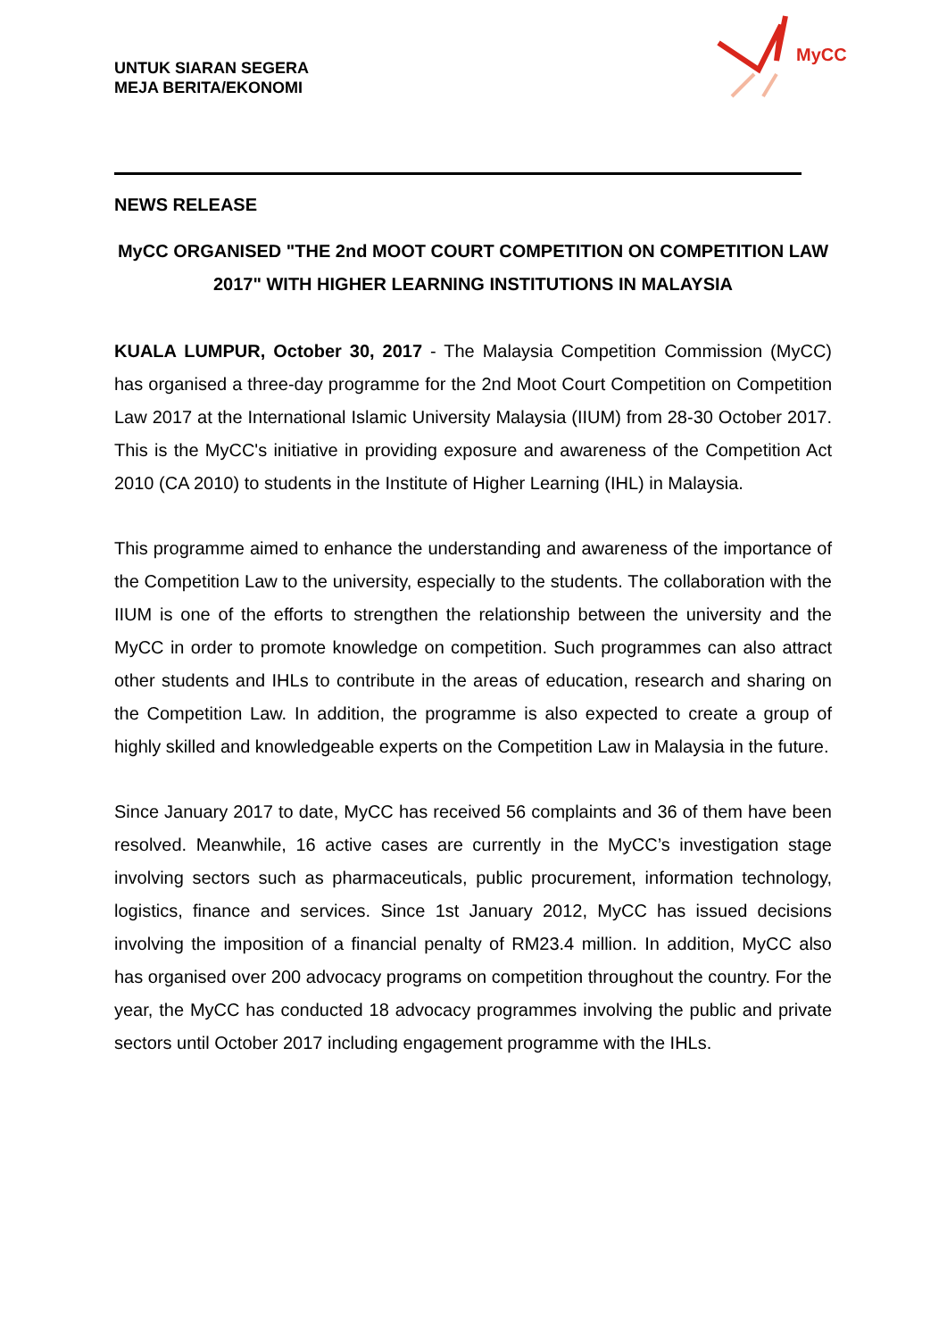UNTUK SIARAN SEGERA
MEJA BERITA/EKONOMI
MyCC
NEWS RELEASE
MyCC ORGANISED "THE 2nd MOOT COURT COMPETITION ON COMPETITION LAW 2017" WITH HIGHER LEARNING INSTITUTIONS IN MALAYSIA
KUALA LUMPUR, October 30, 2017 - The Malaysia Competition Commission (MyCC) has organised a three-day programme for the 2nd Moot Court Competition on Competition Law 2017 at the International Islamic University Malaysia (IIUM) from 28-30 October 2017. This is the MyCC's initiative in providing exposure and awareness of the Competition Act 2010 (CA 2010) to students in the Institute of Higher Learning (IHL) in Malaysia.
This programme aimed to enhance the understanding and awareness of the importance of the Competition Law to the university, especially to the students. The collaboration with the IIUM is one of the efforts to strengthen the relationship between the university and the MyCC in order to promote knowledge on competition. Such programmes can also attract other students and IHLs to contribute in the areas of education, research and sharing on the Competition Law. In addition, the programme is also expected to create a group of highly skilled and knowledgeable experts on the Competition Law in Malaysia in the future.
Since January 2017 to date, MyCC has received 56 complaints and 36 of them have been resolved. Meanwhile, 16 active cases are currently in the MyCC’s investigation stage involving sectors such as pharmaceuticals, public procurement, information technology, logistics, finance and services. Since 1st January 2012, MyCC has issued decisions involving the imposition of a financial penalty of RM23.4 million. In addition, MyCC also has organised over 200 advocacy programs on competition throughout the country. For the year, the MyCC has conducted 18 advocacy programmes involving the public and private sectors until October 2017 including engagement programme with the IHLs.